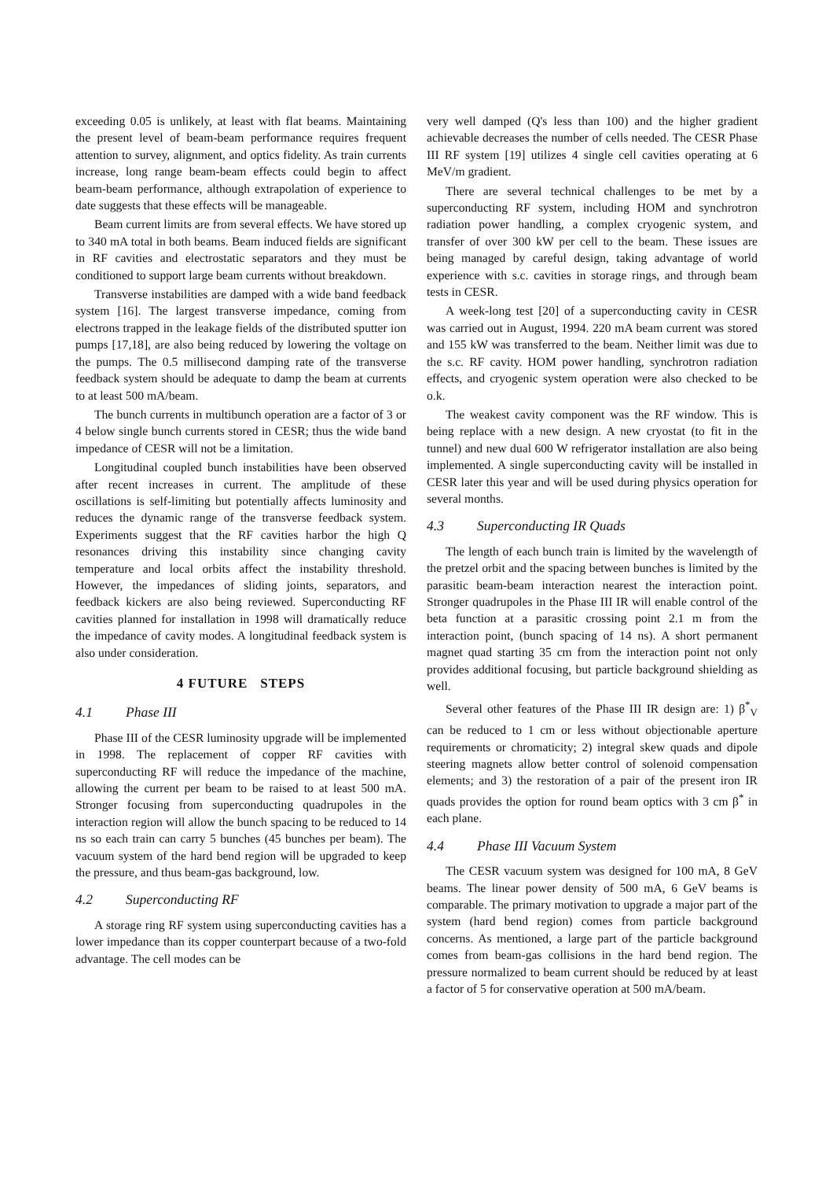exceeding 0.05 is unlikely, at least with flat beams. Maintaining the present level of beam-beam performance requires frequent attention to survey, alignment, and optics fidelity. As train currents increase, long range beam-beam effects could begin to affect beam-beam performance, although extrapolation of experience to date suggests that these effects will be manageable.
Beam current limits are from several effects. We have stored up to 340 mA total in both beams. Beam induced fields are significant in RF cavities and electrostatic separators and they must be conditioned to support large beam currents without breakdown.
Transverse instabilities are damped with a wide band feedback system [16]. The largest transverse impedance, coming from electrons trapped in the leakage fields of the distributed sputter ion pumps [17,18], are also being reduced by lowering the voltage on the pumps. The 0.5 millisecond damping rate of the transverse feedback system should be adequate to damp the beam at currents to at least 500 mA/beam.
The bunch currents in multibunch operation are a factor of 3 or 4 below single bunch currents stored in CESR; thus the wide band impedance of CESR will not be a limitation.
Longitudinal coupled bunch instabilities have been observed after recent increases in current. The amplitude of these oscillations is self-limiting but potentially affects luminosity and reduces the dynamic range of the transverse feedback system. Experiments suggest that the RF cavities harbor the high Q resonances driving this instability since changing cavity temperature and local orbits affect the instability threshold. However, the impedances of sliding joints, separators, and feedback kickers are also being reviewed. Superconducting RF cavities planned for installation in 1998 will dramatically reduce the impedance of cavity modes. A longitudinal feedback system is also under consideration.
4 FUTURE STEPS
4.1 Phase III
Phase III of the CESR luminosity upgrade will be implemented in 1998. The replacement of copper RF cavities with superconducting RF will reduce the impedance of the machine, allowing the current per beam to be raised to at least 500 mA. Stronger focusing from superconducting quadrupoles in the interaction region will allow the bunch spacing to be reduced to 14 ns so each train can carry 5 bunches (45 bunches per beam). The vacuum system of the hard bend region will be upgraded to keep the pressure, and thus beam-gas background, low.
4.2 Superconducting RF
A storage ring RF system using superconducting cavities has a lower impedance than its copper counterpart because of a two-fold advantage. The cell modes can be
very well damped (Q's less than 100) and the higher gradient achievable decreases the number of cells needed. The CESR Phase III RF system [19] utilizes 4 single cell cavities operating at 6 MeV/m gradient.
There are several technical challenges to be met by a superconducting RF system, including HOM and synchrotron radiation power handling, a complex cryogenic system, and transfer of over 300 kW per cell to the beam. These issues are being managed by careful design, taking advantage of world experience with s.c. cavities in storage rings, and through beam tests in CESR.
A week-long test [20] of a superconducting cavity in CESR was carried out in August, 1994. 220 mA beam current was stored and 155 kW was transferred to the beam. Neither limit was due to the s.c. RF cavity. HOM power handling, synchrotron radiation effects, and cryogenic system operation were also checked to be o.k.
The weakest cavity component was the RF window. This is being replace with a new design. A new cryostat (to fit in the tunnel) and new dual 600 W refrigerator installation are also being implemented. A single superconducting cavity will be installed in CESR later this year and will be used during physics operation for several months.
4.3 Superconducting IR Quads
The length of each bunch train is limited by the wavelength of the pretzel orbit and the spacing between bunches is limited by the parasitic beam-beam interaction nearest the interaction point. Stronger quadrupoles in the Phase III IR will enable control of the beta function at a parasitic crossing point 2.1 m from the interaction point, (bunch spacing of 14 ns). A short permanent magnet quad starting 35 cm from the interaction point not only provides additional focusing, but particle background shielding as well.
Several other features of the Phase III IR design are: 1) β<sup>*</sup><sub>V</sub> can be reduced to 1 cm or less without objectionable aperture requirements or chromaticity; 2) integral skew quads and dipole steering magnets allow better control of solenoid compensation elements; and 3) the restoration of a pair of the present iron IR quads provides the option for round beam optics with 3 cm β<sup>*</sup> in each plane.
4.4 Phase III Vacuum System
The CESR vacuum system was designed for 100 mA, 8 GeV beams. The linear power density of 500 mA, 6 GeV beams is comparable. The primary motivation to upgrade a major part of the system (hard bend region) comes from particle background concerns. As mentioned, a large part of the particle background comes from beam-gas collisions in the hard bend region. The pressure normalized to beam current should be reduced by at least a factor of 5 for conservative operation at 500 mA/beam.